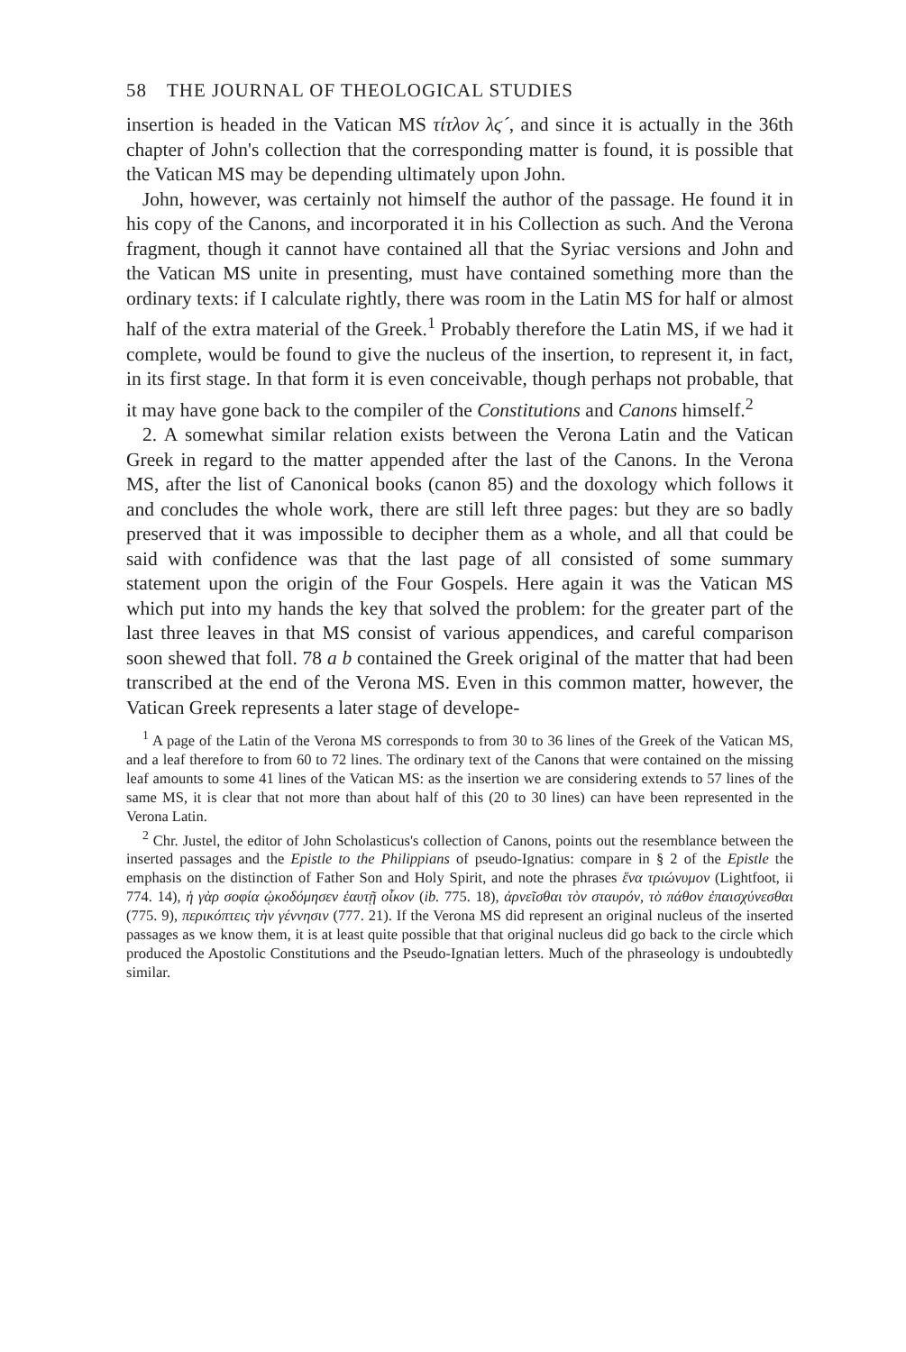58 THE JOURNAL OF THEOLOGICAL STUDIES
insertion is headed in the Vatican MS τίτλον λϛ´, and since it is actually in the 36th chapter of John's collection that the corresponding matter is found, it is possible that the Vatican MS may be depending ultimately upon John.
John, however, was certainly not himself the author of the passage. He found it in his copy of the Canons, and incorporated it in his Collection as such. And the Verona fragment, though it cannot have contained all that the Syriac versions and John and the Vatican MS unite in presenting, must have contained something more than the ordinary texts: if I calculate rightly, there was room in the Latin MS for half or almost half of the extra material of the Greek.<sup>1</sup> Probably therefore the Latin MS, if we had it complete, would be found to give the nucleus of the insertion, to represent it, in fact, in its first stage. In that form it is even conceivable, though perhaps not probable, that it may have gone back to the compiler of the Constitutions and Canons himself.<sup>2</sup>
2. A somewhat similar relation exists between the Verona Latin and the Vatican Greek in regard to the matter appended after the last of the Canons. In the Verona MS, after the list of Canonical books (canon 85) and the doxology which follows it and concludes the whole work, there are still left three pages: but they are so badly preserved that it was impossible to decipher them as a whole, and all that could be said with confidence was that the last page of all consisted of some summary statement upon the origin of the Four Gospels. Here again it was the Vatican MS which put into my hands the key that solved the problem: for the greater part of the last three leaves in that MS consist of various appendices, and careful comparison soon shewed that foll. 78 a b contained the Greek original of the matter that had been transcribed at the end of the Verona MS. Even in this common matter, however, the Vatican Greek represents a later stage of develope-
<sup>1</sup> A page of the Latin of the Verona MS corresponds to from 30 to 36 lines of the Greek of the Vatican MS, and a leaf therefore to from 60 to 72 lines. The ordinary text of the Canons that were contained on the missing leaf amounts to some 41 lines of the Vatican MS: as the insertion we are considering extends to 57 lines of the same MS, it is clear that not more than about half of this (20 to 30 lines) can have been represented in the Verona Latin.
<sup>2</sup> Chr. Justel, the editor of John Scholasticus's collection of Canons, points out the resemblance between the inserted passages and the Epistle to the Philippians of pseudo-Ignatius: compare in § 2 of the Epistle the emphasis on the distinction of Father Son and Holy Spirit, and note the phrases ἕνα τριώνυμον (Lightfoot, ii 774. 14), ἡ γὰρ σοφία ᾠκοδόμησεν ἑαυτῇ οἶκον (ib. 775. 18), ἀρνεῖσθαι τὸν σταυρόν, τὸ πάθον ἐπαισχύνεσθαι (775. 9), περικόπτεις τὴν γέννησιν (777. 21). If the Verona MS did represent an original nucleus of the inserted passages as we know them, it is at least quite possible that that original nucleus did go back to the circle which produced the Apostolic Constitutions and the Pseudo-Ignatian letters. Much of the phraseology is undoubtedly similar.